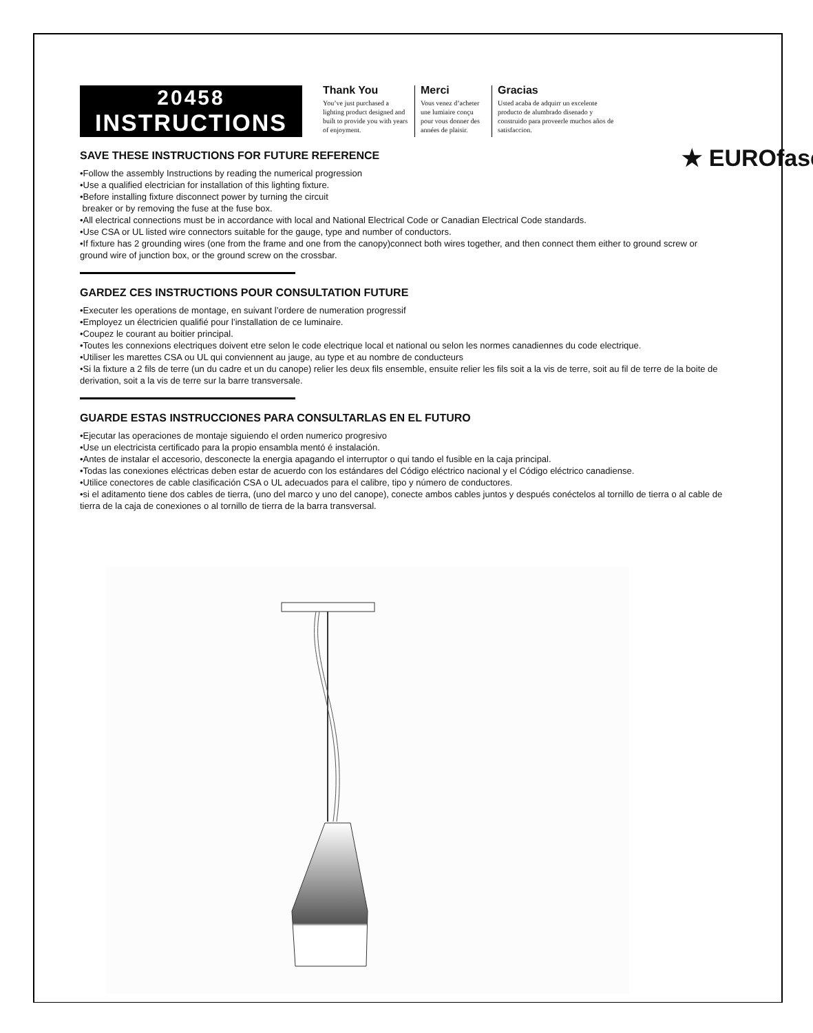20458
INSTRUCTIONS
Thank You
You’ve just purchased a lighting product designed and built to provide you with years of enjoyment.
Merci
Vous venez d’acheter une lumiaire conçu pour vous donner des années de plaisir.
Gracias
Usted acaba de adquirr un excelente producto de alumbrado disenado y construido para proveerle muchos años de satisfaccion.
★ EUROfase
SAVE THESE INSTRUCTIONS FOR FUTURE REFERENCE
•Follow the assembly Instructions by reading the numerical progression
•Use a qualified electrician for installation of this lighting fixture.
•Before installing fixture disconnect power by turning the circuit
breaker or by removing the fuse at the fuse box.
•All electrical connections must be in accordance with local and National Electrical Code or Canadian Electrical Code standards.
•Use CSA or UL listed wire connectors suitable for the gauge, type and number of conductors.
•If fixture has 2 grounding wires (one from the frame and one from the canopy)connect both wires together, and then connect them either to ground screw or ground wire of junction box, or the ground screw on the crossbar.
GARDEZ CES INSTRUCTIONS POUR CONSULTATION FUTURE
•Executer les operations de montage, en suivant l’ordere de numeration progressif
•Employez un électricien qualifié pour l’installation de ce luminaire.
•Coupez le courant au boitier principal.
•Toutes les connexions electriques doivent etre selon le code electrique local et national ou selon les normes canadiennes du code electrique.
•Utiliser les marettes CSA ou UL qui conviennent au jauge, au type et au nombre de conducteurs
•Si la fixture a 2 fils de terre (un du cadre et un du canope) relier les deux fils ensemble, ensuite relier les fils soit a la vis de terre, soit au fil de terre de la boite de derivation, soit a la vis de terre sur la barre transversale.
GUARDE ESTAS INSTRUCCIONES PARA CONSULTARLAS EN EL FUTURO
•Ejecutar las operaciones de montaje siguiendo el orden numerico progresivo
•Use un electricista certificado para la propio ensambla mentó é instalación.
•Antes de instalar el accesorio, desconecte la energia apagando el interruptor o qui tando el fusible en la caja principal.
•Todas las conexiones eléctricas deben estar de acuerdo con los estándares del Código eléctrico nacional y el Código eléctrico canadiense.
•Utilice conectores de cable clasificación CSA o UL adecuados para el calibre, tipo y número de conductores.
•si el aditamento tiene dos cables de tierra, (uno del marco y uno del canope), conecte ambos cables juntos y después conéctelos al tornillo de tierra o al cable de tierra de la caja de conexiones o al tornillo de tierra de la barra transversal.